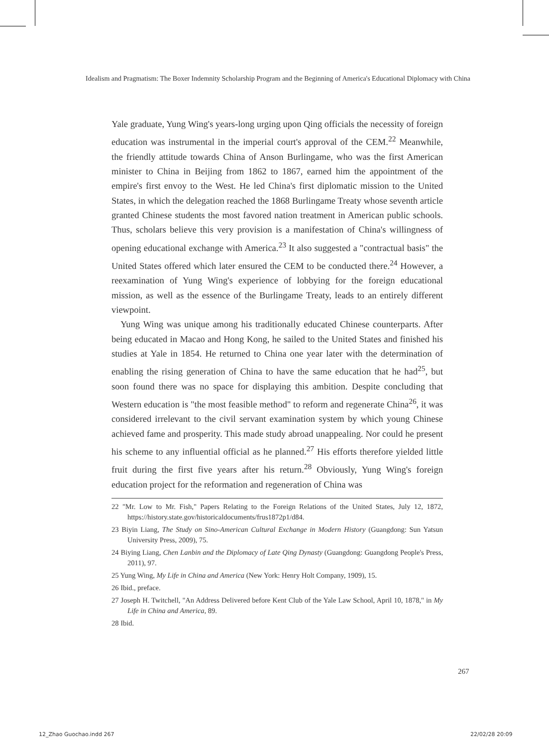Idealism and Pragmatism: The Boxer Indemnity Scholarship Program and the Beginning of America's Educational Diplomacy with China
Yale graduate, Yung Wing's years-long urging upon Qing officials the necessity of foreign education was instrumental in the imperial court's approval of the CEM.<sup>22</sup> Meanwhile, the friendly attitude towards China of Anson Burlingame, who was the first American minister to China in Beijing from 1862 to 1867, earned him the appointment of the empire's first envoy to the West. He led China's first diplomatic mission to the United States, in which the delegation reached the 1868 Burlingame Treaty whose seventh article granted Chinese students the most favored nation treatment in American public schools. Thus, scholars believe this very provision is a manifestation of China's willingness of opening educational exchange with America.<sup>23</sup> It also suggested a "contractual basis" the United States offered which later ensured the CEM to be conducted there.<sup>24</sup> However, a reexamination of Yung Wing's experience of lobbying for the foreign educational mission, as well as the essence of the Burlingame Treaty, leads to an entirely different viewpoint.
Yung Wing was unique among his traditionally educated Chinese counterparts. After being educated in Macao and Hong Kong, he sailed to the United States and finished his studies at Yale in 1854. He returned to China one year later with the determination of enabling the rising generation of China to have the same education that he had<sup>25</sup>, but soon found there was no space for displaying this ambition. Despite concluding that Western education is "the most feasible method" to reform and regenerate China<sup>26</sup>, it was considered irrelevant to the civil servant examination system by which young Chinese achieved fame and prosperity. This made study abroad unappealing. Nor could he present his scheme to any influential official as he planned.<sup>27</sup> His efforts therefore yielded little fruit during the first five years after his return.<sup>28</sup> Obviously, Yung Wing's foreign education project for the reformation and regeneration of China was
22 "Mr. Low to Mr. Fish," Papers Relating to the Foreign Relations of the United States, July 12, 1872, https://history.state.gov/historicaldocuments/frus1872p1/d84.
23 Biyin Liang, The Study on Sino-American Cultural Exchange in Modern History (Guangdong: Sun Yatsun University Press, 2009), 75.
24 Biying Liang, Chen Lanbin and the Diplomacy of Late Qing Dynasty (Guangdong: Guangdong People's Press, 2011), 97.
25 Yung Wing, My Life in China and America (New York: Henry Holt Company, 1909), 15.
26 Ibid., preface.
27 Joseph H. Twitchell, "An Address Delivered before Kent Club of the Yale Law School, April 10, 1878," in My Life in China and America, 89.
28 Ibid.
267
12_Zhao Guochao.indd 267 22/02/28 20:09